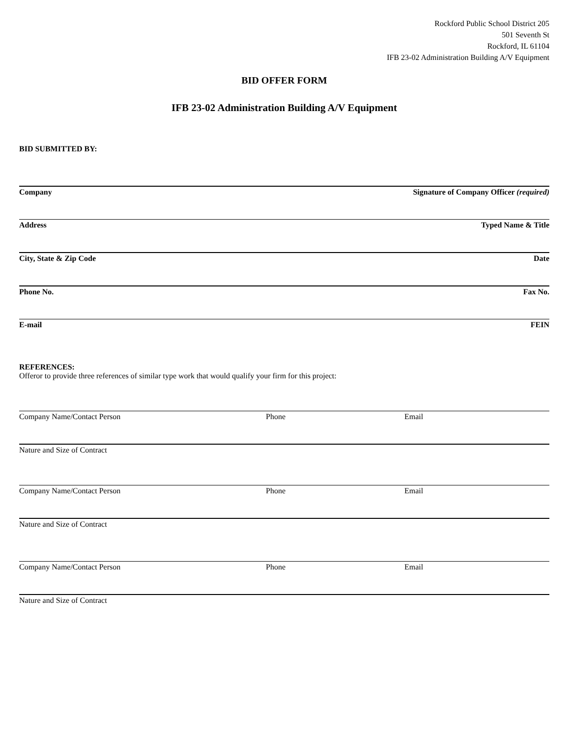Rockford Public School District 205
501 Seventh St
Rockford, IL 61104
IFB 23-02 Administration Building A/V Equipment
BID OFFER FORM
IFB 23-02 Administration Building A/V Equipment
BID SUBMITTED BY:
Company Signature of Company Officer (required)
Address Typed Name & Title
City, State & Zip Code Date
Phone No. Fax No.
E-mail FEIN
REFERENCES:
Offeror to provide three references of similar type work that would qualify your firm for this project:
Company Name/Contact Person Phone Email
Nature and Size of Contract
Company Name/Contact Person Phone Email
Nature and Size of Contract
Company Name/Contact Person Phone Email
Nature and Size of Contract